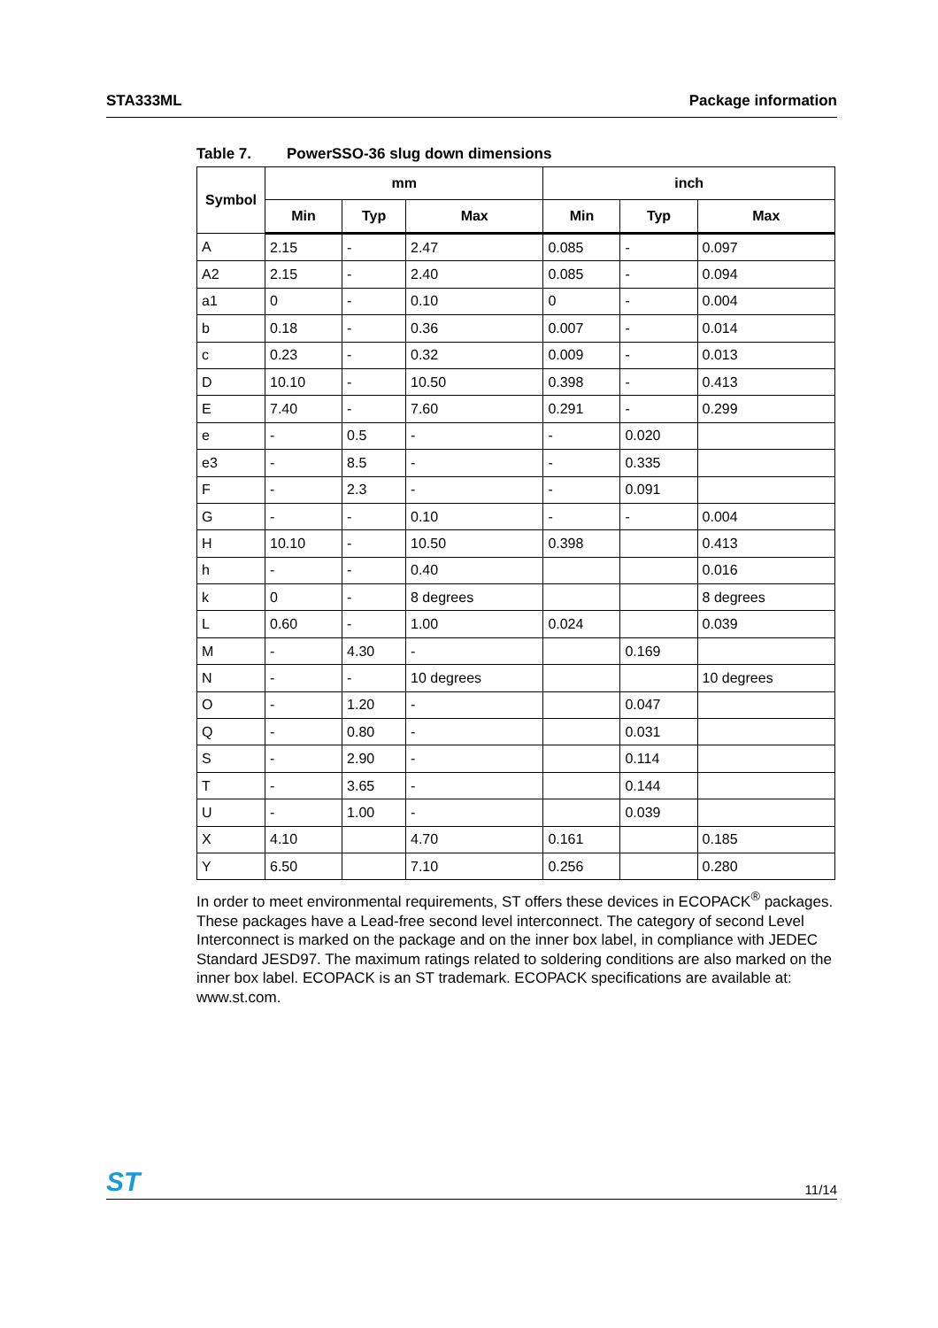STA333ML Package information
Table 7. PowerSSO-36 slug down dimensions
| Symbol | mm | | | inch | | |
| --- | --- | --- | --- | --- | --- | --- |
| | Min | Typ | Max | Min | Typ | Max |
| A | 2.15 | - | 2.47 | 0.085 | - | 0.097 |
| A2 | 2.15 | - | 2.40 | 0.085 | - | 0.094 |
| a1 | 0 | - | 0.10 | 0 | - | 0.004 |
| b | 0.18 | - | 0.36 | 0.007 | - | 0.014 |
| c | 0.23 | - | 0.32 | 0.009 | - | 0.013 |
| D | 10.10 | - | 10.50 | 0.398 | - | 0.413 |
| E | 7.40 | - | 7.60 | 0.291 | - | 0.299 |
| e | - | 0.5 | - | - | 0.020 | |
| e3 | - | 8.5 | - | - | 0.335 | |
| F | - | 2.3 | - | - | 0.091 | |
| G | - | - | 0.10 | - | - | 0.004 |
| H | 10.10 | - | 10.50 | 0.398 | | 0.413 |
| h | - | - | 0.40 | | | 0.016 |
| k | 0 | - | 8 degrees | | | 8 degrees |
| L | 0.60 | - | 1.00 | 0.024 | | 0.039 |
| M | - | 4.30 | - | | 0.169 | |
| N | - | - | 10 degrees | | | 10 degrees |
| O | - | 1.20 | - | | 0.047 | |
| Q | - | 0.80 | - | | 0.031 | |
| S | - | 2.90 | - | | 0.114 | |
| T | - | 3.65 | - | | 0.144 | |
| U | - | 1.00 | - | | 0.039 | |
| X | 4.10 | | 4.70 | 0.161 | | 0.185 |
| Y | 6.50 | | 7.10 | 0.256 | | 0.280 |
In order to meet environmental requirements, ST offers these devices in ECOPACK<sup>®</sup> packages. These packages have a Lead-free second level interconnect. The category of second Level Interconnect is marked on the package and on the inner box label, in compliance with JEDEC Standard JESD97. The maximum ratings related to soldering conditions are also marked on the inner box label. ECOPACK is an ST trademark. ECOPACK specifications are available at: www.st.com.
ST 11/14